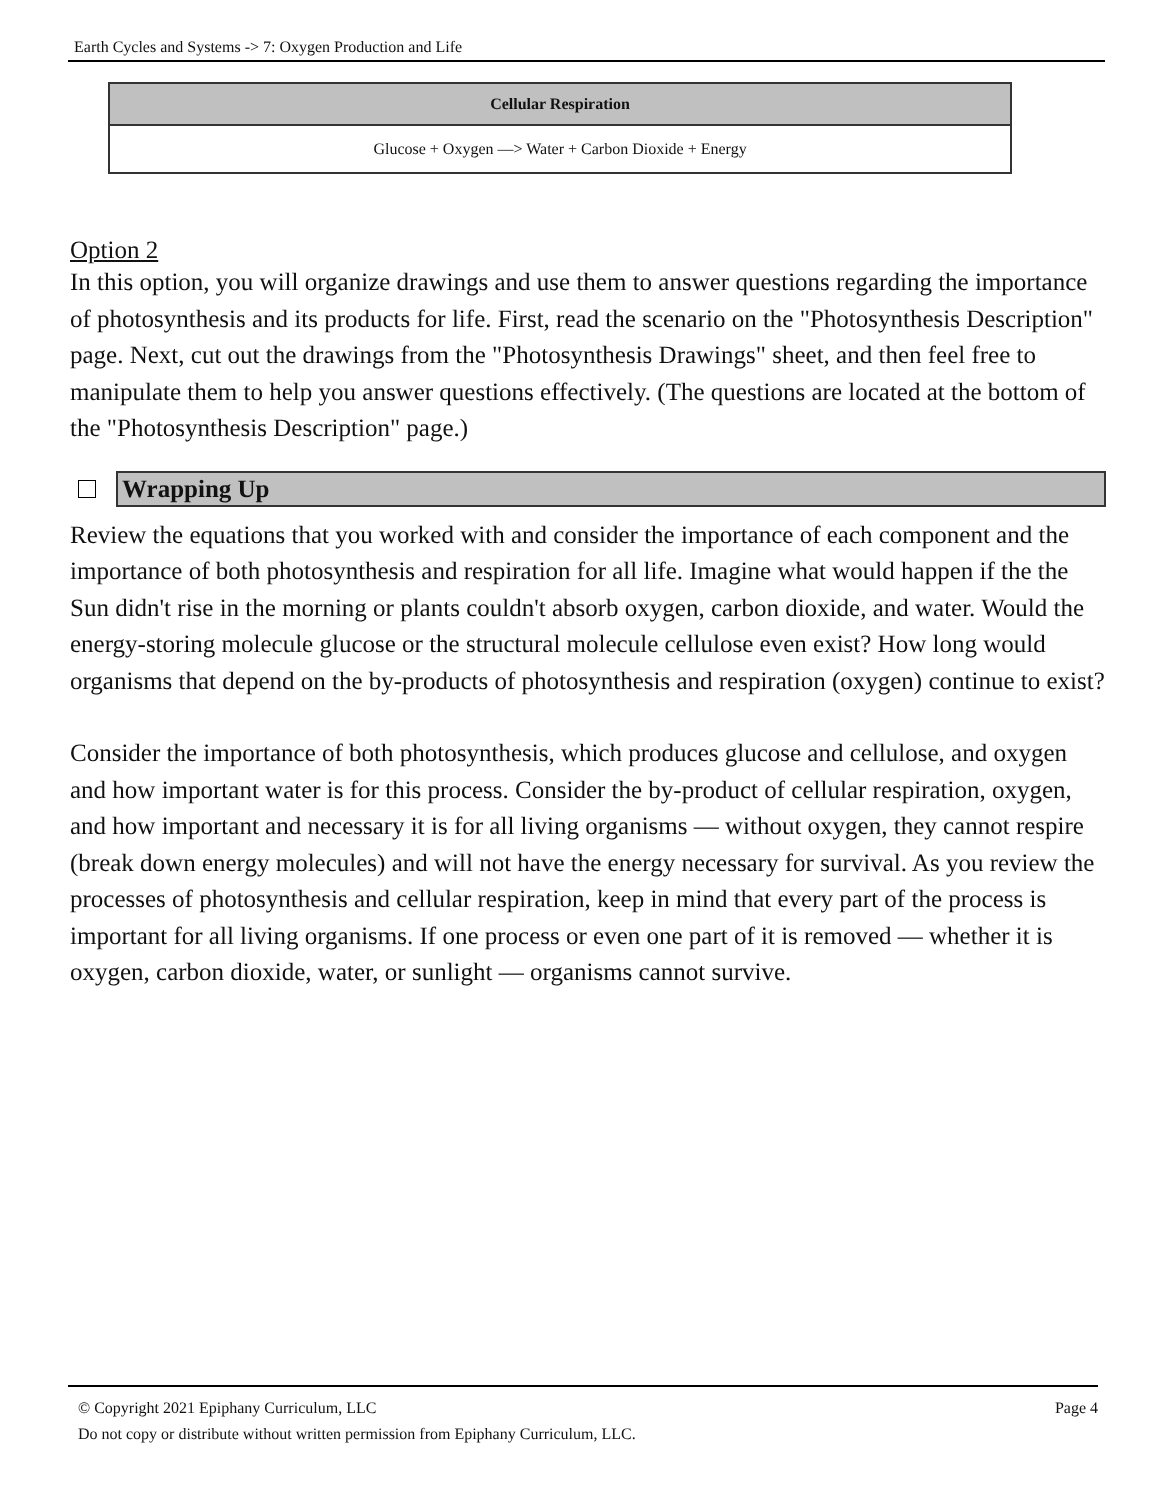Earth Cycles and Systems -> 7: Oxygen Production and Life
| Cellular Respiration |
| --- |
| Glucose + Oxygen —> Water + Carbon Dioxide + Energy |
Option 2
In this option, you will organize drawings and use them to answer questions regarding the importance of photosynthesis and its products for life. First, read the scenario on the "Photosynthesis Description" page. Next, cut out the drawings from the "Photosynthesis Drawings" sheet, and then feel free to manipulate them to help you answer questions effectively. (The questions are located at the bottom of the "Photosynthesis Description" page.)
Wrapping Up
Review the equations that you worked with and consider the importance of each component and the importance of both photosynthesis and respiration for all life. Imagine what would happen if the the Sun didn't rise in the morning or plants couldn't absorb oxygen, carbon dioxide, and water. Would the energy-storing molecule glucose or the structural molecule cellulose even exist? How long would organisms that depend on the by-products of photosynthesis and respiration (oxygen) continue to exist?
Consider the importance of both photosynthesis, which produces glucose and cellulose, and oxygen and how important water is for this process. Consider the by-product of cellular respiration, oxygen, and how important and necessary it is for all living organisms — without oxygen, they cannot respire (break down energy molecules) and will not have the energy necessary for survival. As you review the processes of photosynthesis and cellular respiration, keep in mind that every part of the process is important for all living organisms. If one process or even one part of it is removed — whether it is oxygen, carbon dioxide, water, or sunlight — organisms cannot survive.
© Copyright 2021 Epiphany Curriculum, LLC Page 4
Do not copy or distribute without written permission from Epiphany Curriculum, LLC.